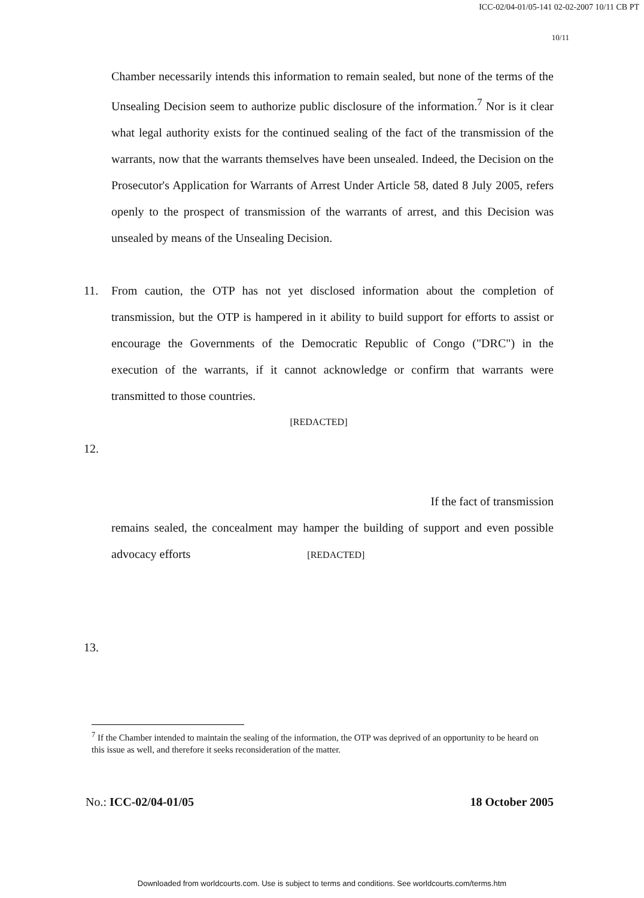ICC-02/04-01/05-141 02-02-2007 10/11 CB PT
10/11
Chamber necessarily intends this information to remain sealed, but none of the terms of the Unsealing Decision seem to authorize public disclosure of the information.<sup>7</sup> Nor is it clear what legal authority exists for the continued sealing of the fact of the transmission of the warrants, now that the warrants themselves have been unsealed. Indeed, the Decision on the Prosecutor's Application for Warrants of Arrest Under Article 58, dated 8 July 2005, refers openly to the prospect of transmission of the warrants of arrest, and this Decision was unsealed by means of the Unsealing Decision.
11. From caution, the OTP has not yet disclosed information about the completion of transmission, but the OTP is hampered in it ability to build support for efforts to assist or encourage the Governments of the Democratic Republic of Congo ("DRC") in the execution of the warrants, if it cannot acknowledge or confirm that warrants were transmitted to those countries.
[REDACTED]
12.
If the fact of transmission
remains sealed, the concealment may hamper the building of support and even possible advocacy efforts [REDACTED]
13.
<sup>7</sup> If the Chamber intended to maintain the sealing of the information, the OTP was deprived of an opportunity to be heard on this issue as well, and therefore it seeks reconsideration of the matter.
No.: ICC-02/04-01/05 18 October 2005
Downloaded from worldcourts.com. Use is subject to terms and conditions. See worldcourts.com/terms.htm